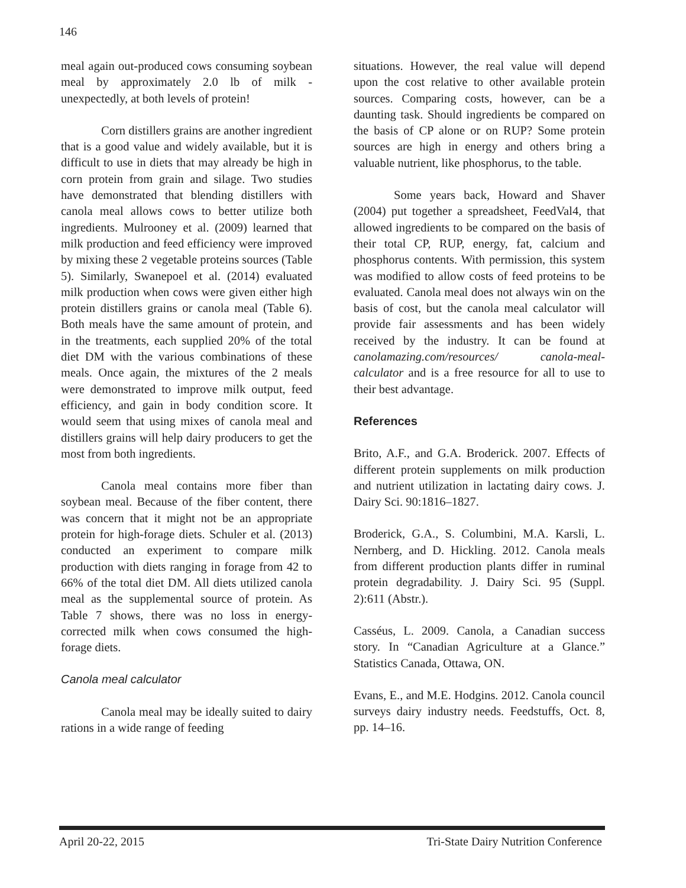146
meal again out-produced cows consuming soybean meal by approximately 2.0 lb of milk - unexpectedly, at both levels of protein!
Corn distillers grains are another ingredient that is a good value and widely available, but it is difficult to use in diets that may already be high in corn protein from grain and silage. Two studies have demonstrated that blending distillers with canola meal allows cows to better utilize both ingredients. Mulrooney et al. (2009) learned that milk production and feed efficiency were improved by mixing these 2 vegetable proteins sources (Table 5). Similarly, Swanepoel et al. (2014) evaluated milk production when cows were given either high protein distillers grains or canola meal (Table 6). Both meals have the same amount of protein, and in the treatments, each supplied 20% of the total diet DM with the various combinations of these meals. Once again, the mixtures of the 2 meals were demonstrated to improve milk output, feed efficiency, and gain in body condition score. It would seem that using mixes of canola meal and distillers grains will help dairy producers to get the most from both ingredients.
Canola meal contains more fiber than soybean meal. Because of the fiber content, there was concern that it might not be an appropriate protein for high-forage diets. Schuler et al. (2013) conducted an experiment to compare milk production with diets ranging in forage from 42 to 66% of the total diet DM. All diets utilized canola meal as the supplemental source of protein. As Table 7 shows, there was no loss in energy-corrected milk when cows consumed the high-forage diets.
Canola meal calculator
Canola meal may be ideally suited to dairy rations in a wide range of feeding
situations. However, the real value will depend upon the cost relative to other available protein sources. Comparing costs, however, can be a daunting task. Should ingredients be compared on the basis of CP alone or on RUP? Some protein sources are high in energy and others bring a valuable nutrient, like phosphorus, to the table.
Some years back, Howard and Shaver (2004) put together a spreadsheet, FeedVal4, that allowed ingredients to be compared on the basis of their total CP, RUP, energy, fat, calcium and phosphorus contents. With permission, this system was modified to allow costs of feed proteins to be evaluated. Canola meal does not always win on the basis of cost, but the canola meal calculator will provide fair assessments and has been widely received by the industry. It can be found at canolamazing.com/resources/ canola-meal-calculator and is a free resource for all to use to their best advantage.
References
Brito, A.F., and G.A. Broderick. 2007. Effects of different protein supplements on milk production and nutrient utilization in lactating dairy cows. J. Dairy Sci. 90:1816–1827.
Broderick, G.A., S. Columbini, M.A. Karsli, L. Nernberg, and D. Hickling. 2012. Canola meals from different production plants differ in ruminal protein degradability. J. Dairy Sci. 95 (Suppl. 2):611 (Abstr.).
Casséus, L. 2009. Canola, a Canadian success story. In “Canadian Agriculture at a Glance.” Statistics Canada, Ottawa, ON.
Evans, E., and M.E. Hodgins. 2012. Canola council surveys dairy industry needs. Feedstuffs, Oct. 8, pp. 14–16.
April 20-22, 2015 Tri-State Dairy Nutrition Conference